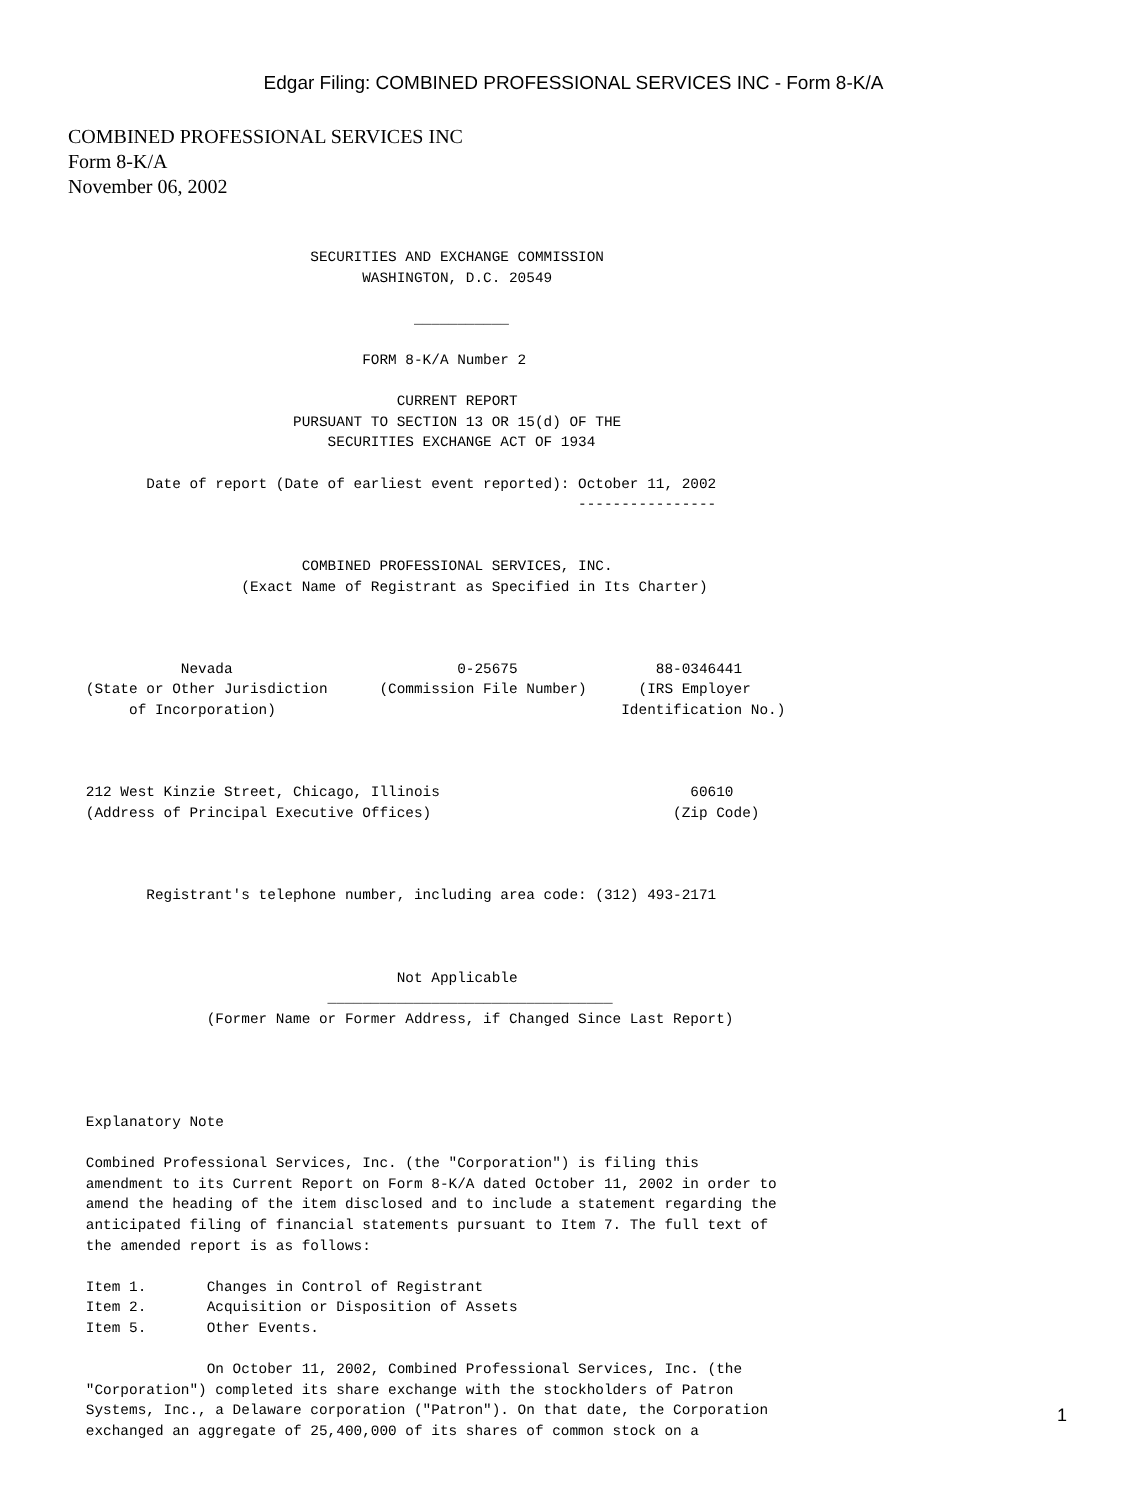Edgar Filing: COMBINED PROFESSIONAL SERVICES INC - Form 8-K/A
COMBINED PROFESSIONAL SERVICES INC
Form 8-K/A
November 06, 2002
                                SECURITIES AND EXCHANGE COMMISSION
                                      WASHINGTON, D.C. 20549

                                            ___________

                                      FORM 8-K/A Number 2

                                          CURRENT REPORT
                              PURSUANT TO SECTION 13 OR 15(d) OF THE
                                  SECURITIES EXCHANGE ACT OF 1934

             Date of report (Date of earliest event reported): October 11, 2002
                                                               ----------------


                               COMBINED PROFESSIONAL SERVICES, INC.
                        (Exact Name of Registrant as Specified in Its Charter)



                 Nevada                          0-25675                88-0346441
      (State or Other Jurisdiction      (Commission File Number)      (IRS Employer
           of Incorporation)                                        Identification No.)



      212 West Kinzie Street, Chicago, Illinois                             60610
      (Address of Principal Executive Offices)                            (Zip Code)



             Registrant's telephone number, including area code: (312) 493-2171



                                          Not Applicable
                                  _________________________________
                    (Former Name or Former Address, if Changed Since Last Report)




      Explanatory Note

      Combined Professional Services, Inc. (the "Corporation") is filing this
      amendment to its Current Report on Form 8-K/A dated October 11, 2002 in order to
      amend the heading of the item disclosed and to include a statement regarding the
      anticipated filing of financial statements pursuant to Item 7. The full text of
      the amended report is as follows:

      Item 1.       Changes in Control of Registrant
      Item 2.       Acquisition or Disposition of Assets
      Item 5.       Other Events.

                    On October 11, 2002, Combined Professional Services, Inc. (the
      "Corporation") completed its share exchange with the stockholders of Patron
      Systems, Inc., a Delaware corporation ("Patron"). On that date, the Corporation
      exchanged an aggregate of 25,400,000 of its shares of common stock on a
1